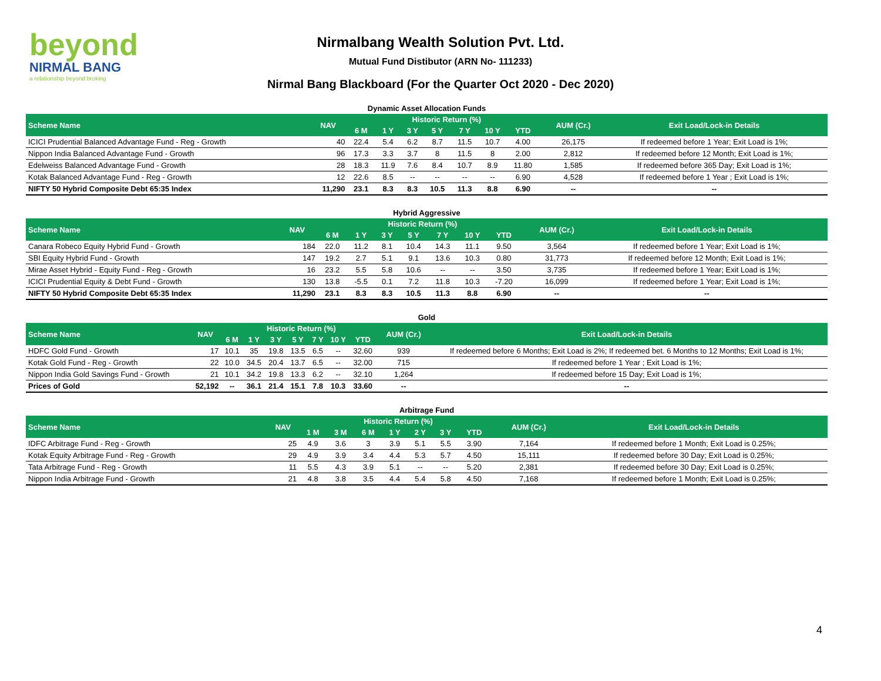beyond
NIRMAL BANG
a relationship beyond broking
Nirmalbang Wealth Solution Pvt. Ltd.
Mutual Fund Distibutor (ARN No- 111233)
Nirmal Bang Blackboard (For the Quarter Oct 2020 - Dec 2020)
Dynamic Asset Allocation Funds
| Scheme Name | NAV | Historic Return (%) | | | | | | | | AUM (Cr.) | Exit Load/Lock-in Details |
| --- | --- | --- | --- | --- | --- | --- | --- | --- | --- | --- | --- |
| | | 6 M | 1 Y | 3 Y | 5 Y | 7 Y | 10 Y | YTD | | | |
| ICICI Prudential Balanced Advantage Fund - Reg - Growth | 40 | 22.4 | 5.4 | 6.2 | 8.7 | 11.5 | 10.7 | 4.00 | | 26,175 | If redeemed before 1 Year; Exit Load is 1%; |
| Nippon India Balanced Advantage Fund - Growth | 96 | 17.3 | 3.3 | 3.7 | 8 | 11.5 | 8 | 2.00 | | 2,812 | If redeemed before 12 Month; Exit Load is 1%; |
| Edelweiss Balanced Advantage Fund - Growth | 28 | 18.3 | 11.9 | 7.6 | 8.4 | 10.7 | 8.9 | 11.80 | | 1,585 | If redeemed before 365 Day; Exit Load is 1%; |
| Kotak Balanced Advantage Fund - Reg - Growth | 12 | 22.6 | 8.5 | -- | -- | -- | -- | 6.90 | | 4,528 | If redeemed before 1 Year ; Exit Load is 1%; |
| NIFTY 50 Hybrid Composite Debt 65:35 Index | 11,290 | 23.1 | 8.3 | 8.3 | 10.5 | 11.3 | 8.8 | 6.90 | | -- | -- |
Hybrid Aggressive
| Scheme Name | NAV | Historic Return (%) | | | | | | | | AUM (Cr.) | Exit Load/Lock-in Details |
| --- | --- | --- | --- | --- | --- | --- | --- | --- | --- | --- | --- |
| | | 6 M | 1 Y | 3 Y | 5 Y | 7 Y | 10 Y | YTD | | | |
| Canara Robeco Equity Hybrid Fund - Growth | 184 | 22.0 | 11.2 | 8.1 | 10.4 | 14.3 | 11.1 | 9.50 | | 3,564 | If redeemed before 1 Year; Exit Load is 1%; |
| SBI Equity Hybrid Fund - Growth | 147 | 19.2 | 2.7 | 5.1 | 9.1 | 13.6 | 10.3 | 0.80 | | 31,773 | If redeemed before 12 Month; Exit Load is 1%; |
| Mirae Asset Hybrid - Equity Fund - Reg - Growth | 16 | 23.2 | 5.5 | 5.8 | 10.6 | -- | -- | 3.50 | | 3,735 | If redeemed before 1 Year; Exit Load is 1%; |
| ICICI Prudential Equity & Debt Fund - Growth | 130 | 13.8 | -5.5 | 0.1 | 7.2 | 11.8 | 10.3 | -7.20 | | 16,099 | If redeemed before 1 Year; Exit Load is 1%; |
| NIFTY 50 Hybrid Composite Debt 65:35 Index | 11,290 | 23.1 | 8.3 | 8.3 | 10.5 | 11.3 | 8.8 | 6.90 | | -- | -- |
Gold
| Scheme Name | NAV | Historic Return (%) | | | | | | | | AUM (Cr.) | Exit Load/Lock-in Details |
| --- | --- | --- | --- | --- | --- | --- | --- | --- | --- | --- | --- |
| | | 6 M | 1 Y | 3 Y | 5 Y | 7 Y | 10 Y | YTD | | | |
| HDFC Gold Fund - Growth | 17 | 10.1 | 35 | 19.8 | 13.5 | 6.5 | -- | 32.60 | | 939 | If redeemed before 6 Months; Exit Load is 2%; If redeemed bet. 6 Months to 12 Months; Exit Load is 1%; |
| Kotak Gold Fund - Reg - Growth | 22 | 10.0 | 34.5 | 20.4 | 13.7 | 6.5 | -- | 32.00 | | 715 | If redeemed before 1 Year ; Exit Load is 1%; |
| Nippon India Gold Savings Fund - Growth | 21 | 10.1 | 34.2 | 19.8 | 13.3 | 6.2 | -- | 32.10 | | 1,264 | If redeemed before 15 Day; Exit Load is 1%; |
| Prices of Gold | 52,192 | -- | 36.1 | 21.4 | 15.1 | 7.8 | 10.3 | 33.60 | | -- | -- |
Arbitrage Fund
| Scheme Name | NAV | Historic Return (%) | | | | | | | | AUM (Cr.) | Exit Load/Lock-in Details |
| --- | --- | --- | --- | --- | --- | --- | --- | --- | --- | --- | --- |
| | | 1 M | 3 M | 6 M | 1 Y | 2 Y | 3 Y | YTD | | | |
| IDFC Arbitrage Fund - Reg - Growth | 25 | 4.9 | 3.6 | 3 | 3.9 | 5.1 | 5.5 | 3.90 | | 7,164 | If redeemed before 1 Month; Exit Load is 0.25%; |
| Kotak Equity Arbitrage Fund - Reg - Growth | 29 | 4.9 | 3.9 | 3.4 | 4.4 | 5.3 | 5.7 | 4.50 | | 15,111 | If redeemed before 30 Day; Exit Load is 0.25%; |
| Tata Arbitrage Fund - Reg - Growth | 11 | 5.5 | 4.3 | 3.9 | 5.1 | -- | -- | 5.20 | | 2,381 | If redeemed before 30 Day; Exit Load is 0.25%; |
| Nippon India Arbitrage Fund - Growth | 21 | 4.8 | 3.8 | 3.5 | 4.4 | 5.4 | 5.8 | 4.50 | | 7,168 | If redeemed before 1 Month; Exit Load is 0.25%; |
4